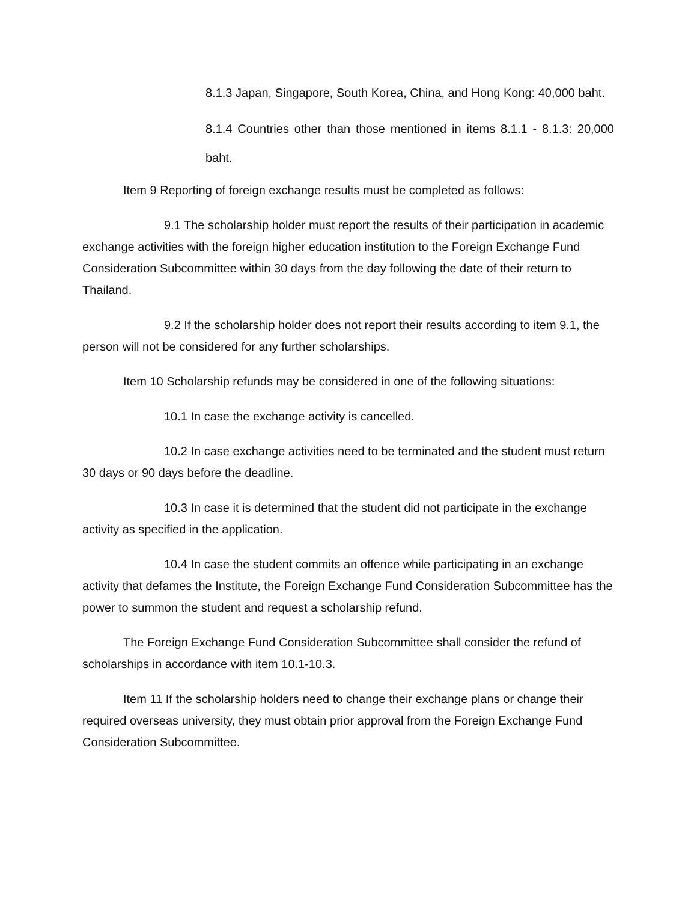8.1.3 Japan, Singapore, South Korea, China, and Hong Kong: 40,000 baht.
8.1.4 Countries other than those mentioned in items 8.1.1 - 8.1.3: 20,000 baht.
Item 9 Reporting of foreign exchange results must be completed as follows:
9.1 The scholarship holder must report the results of their participation in academic exchange activities with the foreign higher education institution to the Foreign Exchange Fund Consideration Subcommittee within 30 days from the day following the date of their return to Thailand.
9.2 If the scholarship holder does not report their results according to item 9.1, the person will not be considered for any further scholarships.
Item 10 Scholarship refunds may be considered in one of the following situations:
10.1 In case the exchange activity is cancelled.
10.2 In case exchange activities need to be terminated and the student must return 30 days or 90 days before the deadline.
10.3 In case it is determined that the student did not participate in the exchange activity as specified in the application.
10.4 In case the student commits an offence while participating in an exchange activity that defames the Institute, the Foreign Exchange Fund Consideration Subcommittee has the power to summon the student and request a scholarship refund.
The Foreign Exchange Fund Consideration Subcommittee shall consider the refund of scholarships in accordance with item 10.1-10.3.
Item 11 If the scholarship holders need to change their exchange plans or change their required overseas university, they must obtain prior approval from the Foreign Exchange Fund Consideration Subcommittee.